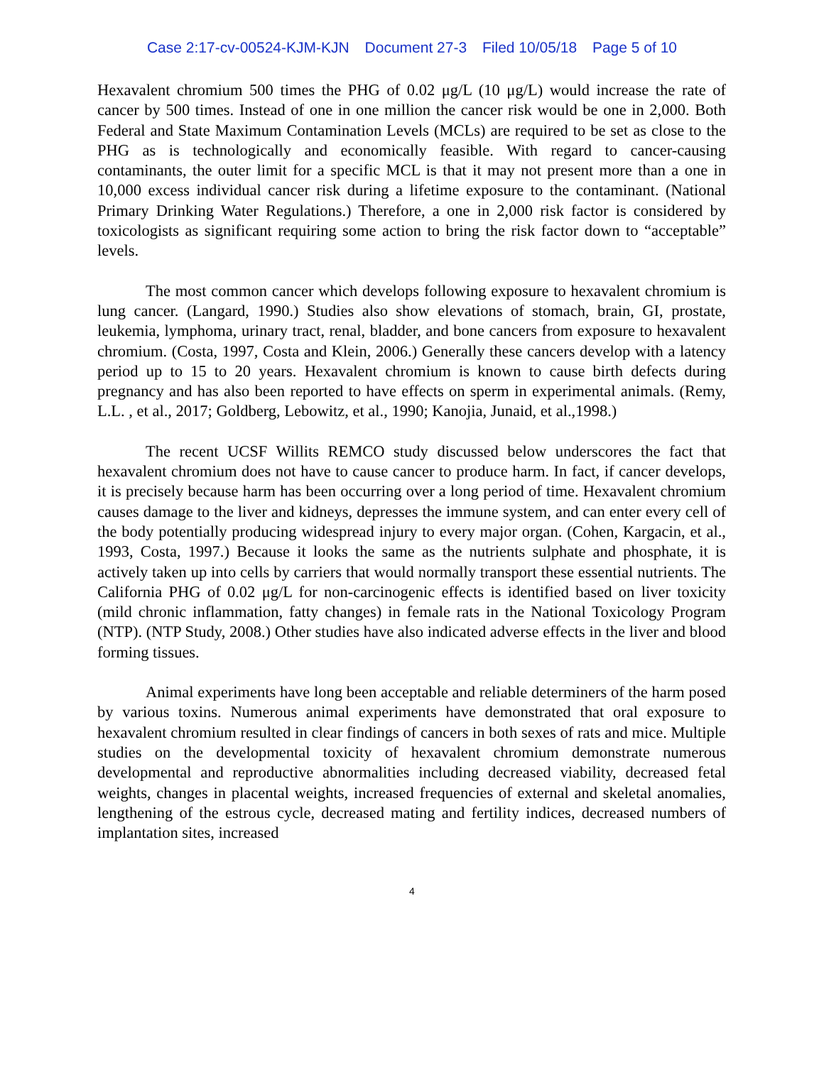Case 2:17-cv-00524-KJM-KJN Document 27-3 Filed 10/05/18 Page 5 of 10
Hexavalent chromium 500 times the PHG of 0.02 μg/L (10 μg/L) would increase the rate of cancer by 500 times. Instead of one in one million the cancer risk would be one in 2,000. Both Federal and State Maximum Contamination Levels (MCLs) are required to be set as close to the PHG as is technologically and economically feasible. With regard to cancer-causing contaminants, the outer limit for a specific MCL is that it may not present more than a one in 10,000 excess individual cancer risk during a lifetime exposure to the contaminant. (National Primary Drinking Water Regulations.) Therefore, a one in 2,000 risk factor is considered by toxicologists as significant requiring some action to bring the risk factor down to “acceptable” levels.
The most common cancer which develops following exposure to hexavalent chromium is lung cancer. (Langard, 1990.) Studies also show elevations of stomach, brain, GI, prostate, leukemia, lymphoma, urinary tract, renal, bladder, and bone cancers from exposure to hexavalent chromium. (Costa, 1997, Costa and Klein, 2006.) Generally these cancers develop with a latency period up to 15 to 20 years. Hexavalent chromium is known to cause birth defects during pregnancy and has also been reported to have effects on sperm in experimental animals. (Remy, L.L. , et al., 2017; Goldberg, Lebowitz, et al., 1990; Kanojia, Junaid, et al.,1998.)
The recent UCSF Willits REMCO study discussed below underscores the fact that hexavalent chromium does not have to cause cancer to produce harm. In fact, if cancer develops, it is precisely because harm has been occurring over a long period of time. Hexavalent chromium causes damage to the liver and kidneys, depresses the immune system, and can enter every cell of the body potentially producing widespread injury to every major organ. (Cohen, Kargacin, et al., 1993, Costa, 1997.) Because it looks the same as the nutrients sulphate and phosphate, it is actively taken up into cells by carriers that would normally transport these essential nutrients. The California PHG of 0.02 μg/L for non-carcinogenic effects is identified based on liver toxicity (mild chronic inflammation, fatty changes) in female rats in the National Toxicology Program (NTP). (NTP Study, 2008.) Other studies have also indicated adverse effects in the liver and blood forming tissues.
Animal experiments have long been acceptable and reliable determiners of the harm posed by various toxins. Numerous animal experiments have demonstrated that oral exposure to hexavalent chromium resulted in clear findings of cancers in both sexes of rats and mice. Multiple studies on the developmental toxicity of hexavalent chromium demonstrate numerous developmental and reproductive abnormalities including decreased viability, decreased fetal weights, changes in placental weights, increased frequencies of external and skeletal anomalies, lengthening of the estrous cycle, decreased mating and fertility indices, decreased numbers of implantation sites, increased
4